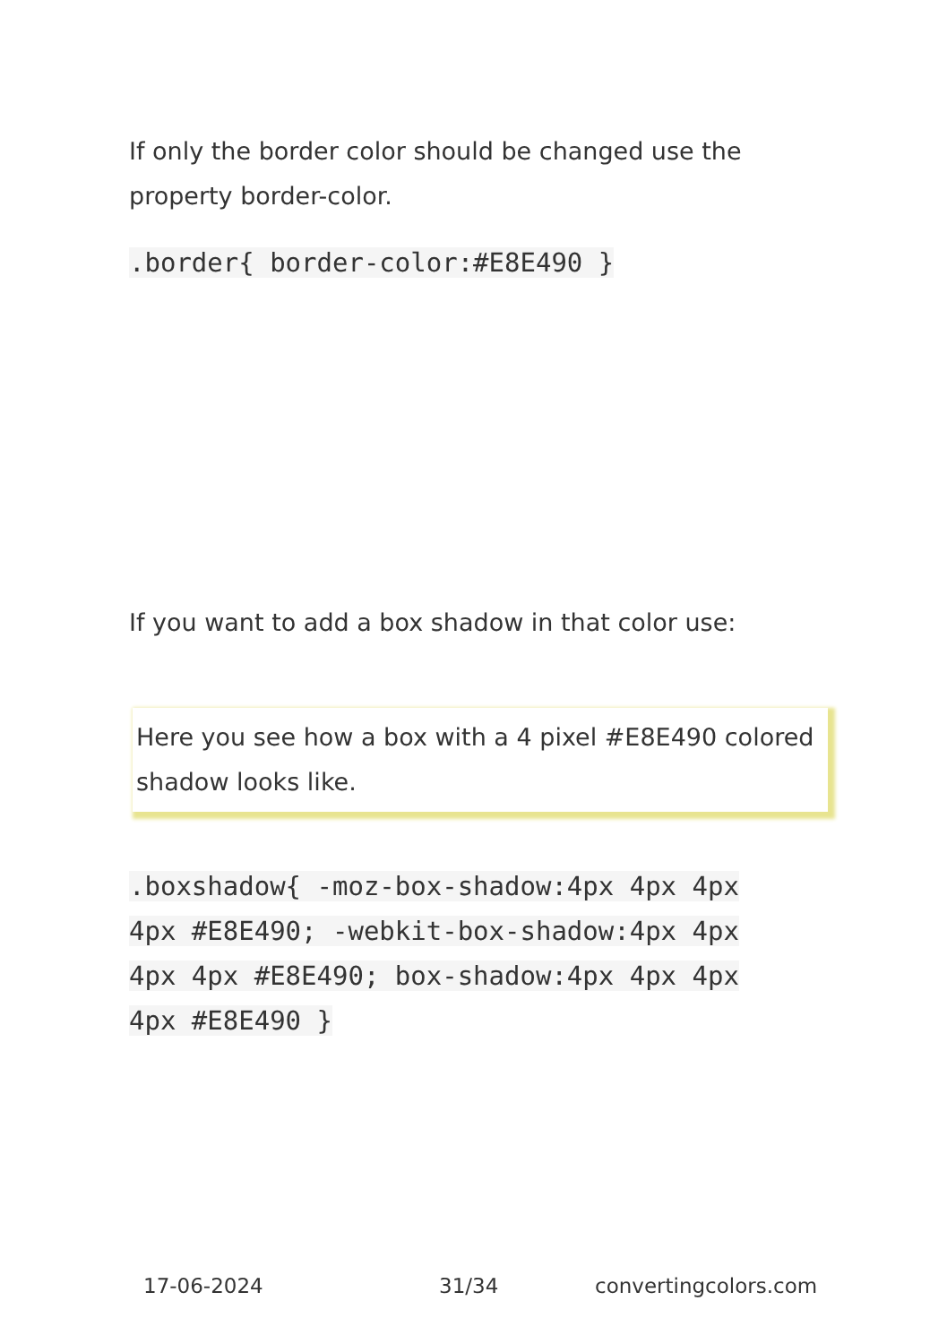If only the border color should be changed use the property border-color.
.border{ border-color:#E8E490 }
If you want to add a box shadow in that color use:
Here you see how a box with a 4 pixel #E8E490 colored shadow looks like.
.boxshadow{ -moz-box-shadow:4px 4px 4px 4px #E8E490; -webkit-box-shadow:4px 4px 4px 4px #E8E490; box-shadow:4px 4px 4px 4px #E8E490 }
17-06-2024 31/34 convertingcolors.com